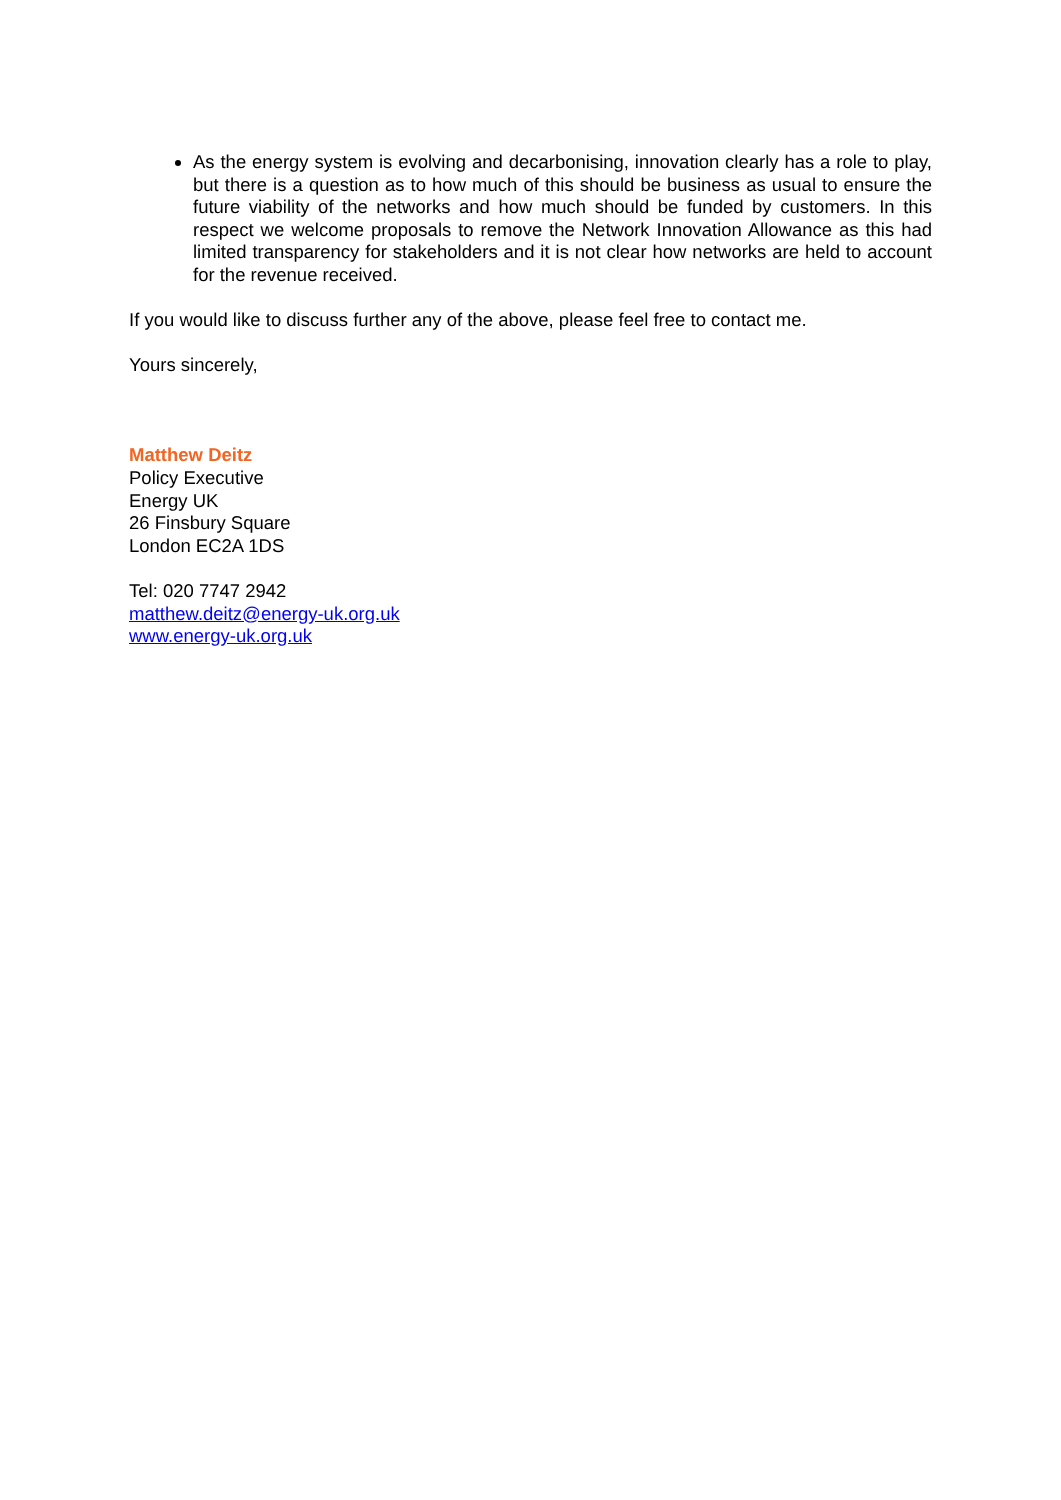As the energy system is evolving and decarbonising, innovation clearly has a role to play, but there is a question as to how much of this should be business as usual to ensure the future viability of the networks and how much should be funded by customers. In this respect we welcome proposals to remove the Network Innovation Allowance as this had limited transparency for stakeholders and it is not clear how networks are held to account for the revenue received.
If you would like to discuss further any of the above, please feel free to contact me.
Yours sincerely,
Matthew Deitz
Policy Executive
Energy UK
26 Finsbury Square
London EC2A 1DS
Tel: 020 7747 2942
matthew.deitz@energy-uk.org.uk
www.energy-uk.org.uk